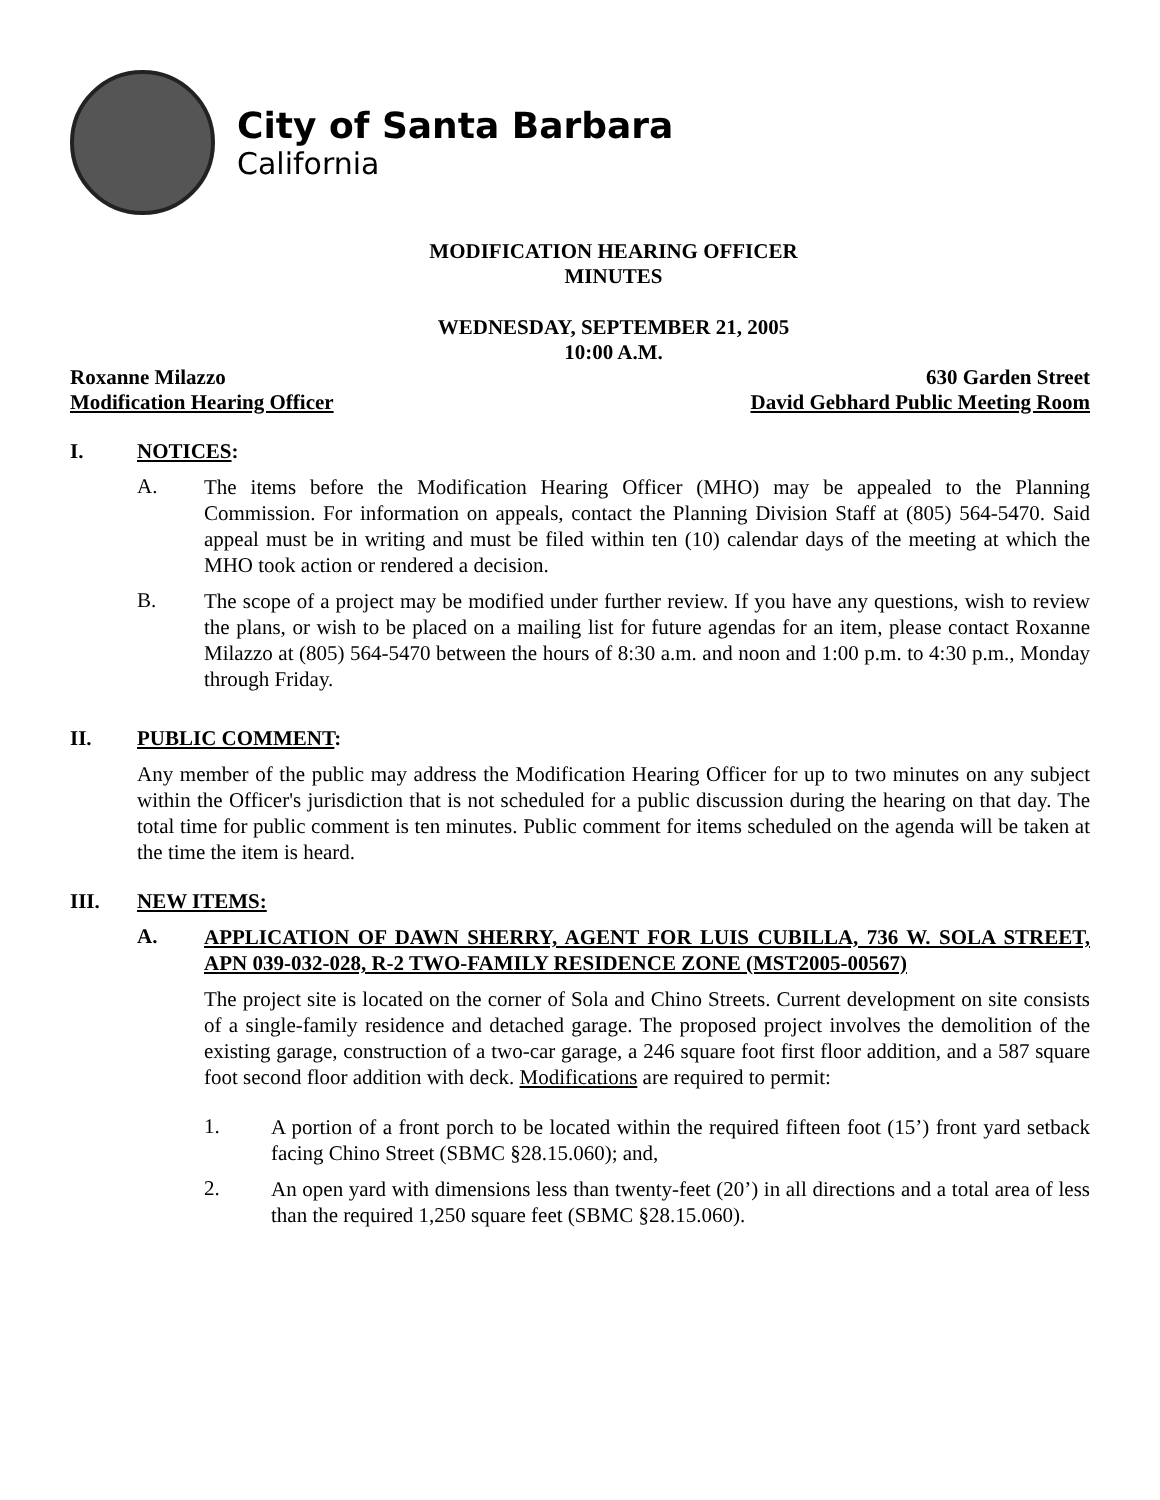City of Santa Barbara
California
MODIFICATION HEARING OFFICER
MINUTES
WEDNESDAY, SEPTEMBER 21, 2005
10:00 A.M.
Roxanne Milazzo 630 Garden Street
Modification Hearing Officer David Gebhard Public Meeting Room
I. NOTICES:
A.
The items before the Modification Hearing Officer (MHO) may be appealed to the Planning Commission. For information on appeals, contact the Planning Division Staff at (805) 564-5470. Said appeal must be in writing and must be filed within ten (10) calendar days of the meeting at which the MHO took action or rendered a decision.
B.
The scope of a project may be modified under further review. If you have any questions, wish to review the plans, or wish to be placed on a mailing list for future agendas for an item, please contact Roxanne Milazzo at (805) 564-5470 between the hours of 8:30 a.m. and noon and 1:00 p.m. to 4:30 p.m., Monday through Friday.
II. PUBLIC COMMENT:
Any member of the public may address the Modification Hearing Officer for up to two minutes on any subject within the Officer's jurisdiction that is not scheduled for a public discussion during the hearing on that day. The total time for public comment is ten minutes. Public comment for items scheduled on the agenda will be taken at the time the item is heard.
III. NEW ITEMS:
A.
APPLICATION OF DAWN SHERRY, AGENT FOR LUIS CUBILLA, 736 W. SOLA STREET, APN 039-032-028, R-2 TWO-FAMILY RESIDENCE ZONE (MST2005-00567)
The project site is located on the corner of Sola and Chino Streets. Current development on site consists of a single-family residence and detached garage. The proposed project involves the demolition of the existing garage, construction of a two-car garage, a 246 square foot first floor addition, and a 587 square foot second floor addition with deck. Modifications are required to permit:
1.
A portion of a front porch to be located within the required fifteen foot (15’) front yard setback facing Chino Street (SBMC §28.15.060); and,
2.
An open yard with dimensions less than twenty-feet (20’) in all directions and a total area of less than the required 1,250 square feet (SBMC §28.15.060).